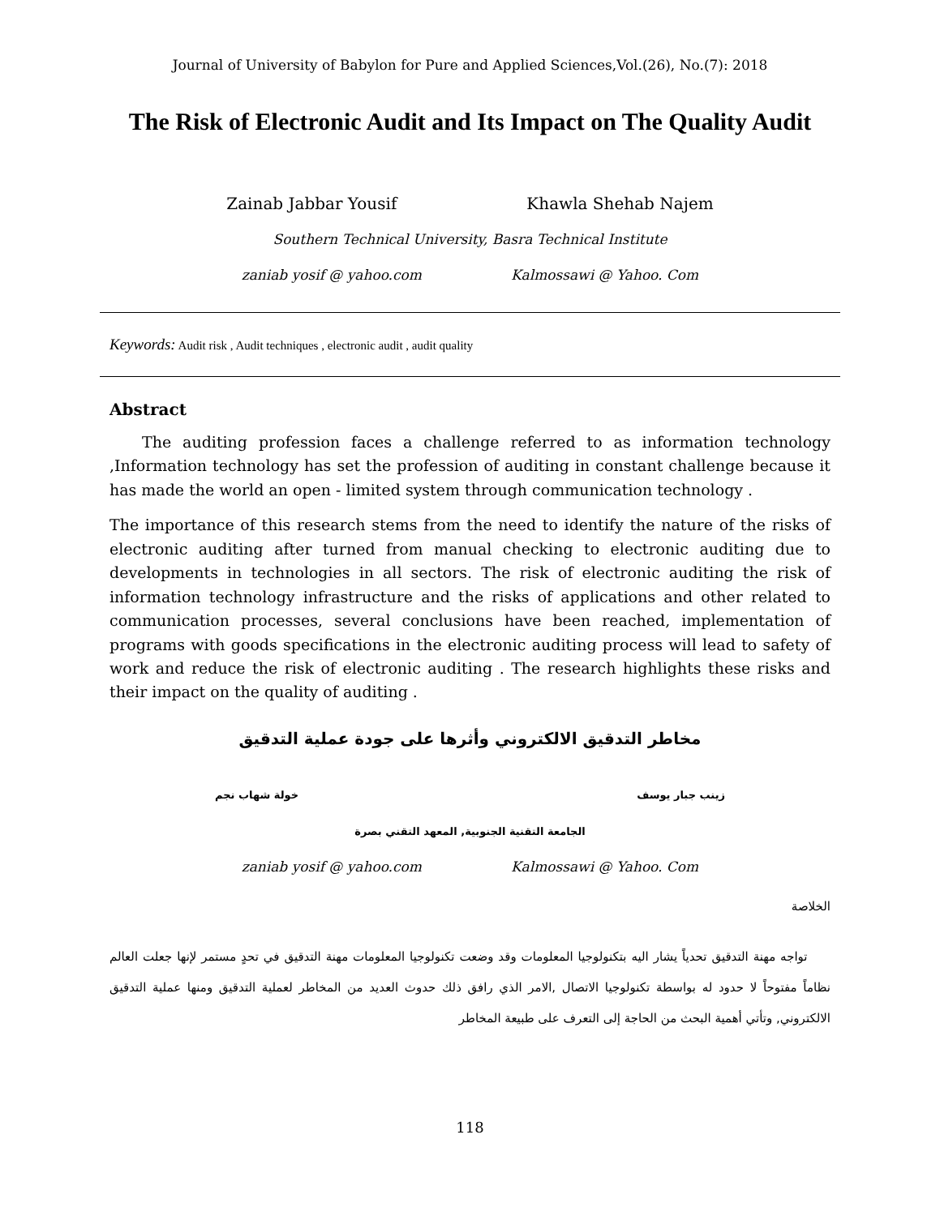Journal of University of Babylon for Pure and Applied Sciences,Vol.(26), No.(7): 2018
The Risk of Electronic Audit and Its Impact on The Quality Audit
Zainab Jabbar Yousif Khawla Shehab Najem
Southern Technical University, Basra Technical Institute
zaniab yosif @ yahoo.com Kalmossawi @ Yahoo. Com
Keywords: Audit risk , Audit techniques , electronic audit , audit quality
Abstract
The auditing profession faces a challenge referred to as information technology ,Information technology has set the profession of auditing in constant challenge because it has made the world an open - limited system through communication technology .
The importance of this research stems from the need to identify the nature of the risks of electronic auditing after turned from manual checking to electronic auditing due to developments in technologies in all sectors. The risk of electronic auditing the risk of information technology infrastructure and the risks of applications and other related to communication processes, several conclusions have been reached, implementation of programs with goods specifications in the electronic auditing process will lead to safety of work and reduce the risk of electronic auditing . The research highlights these risks and their impact on the quality of auditing .
مخاطر التدقيق الالكتروني وأثرها على جودة عملية التدقيق
زينب جبار يوسف خولة شهاب نجم
الجامعة التقنية الجنوبية, المعهد التقني بصرة
zaniab yosif @ yahoo.com Kalmossawi @ Yahoo. Com
الخلاصة
تواجه مهنة التدقيق تحدياً يشار اليه بتكنولوجيا المعلومات وقد وضعت تكنولوجيا المعلومات مهنة التدقيق في تحدٍ مستمر لإنها جعلت العالم نظاماً مفتوحاً لا حدود له بواسطة تكنولوجيا الاتصال ,الامر الذي رافق ذلك حدوث العديد من المخاطر لعملية التدقيق ومنها عملية التدقيق الالكتروني, وتأتي أهمية البحث من الحاجة إلى التعرف على طبيعة المخاطر
118